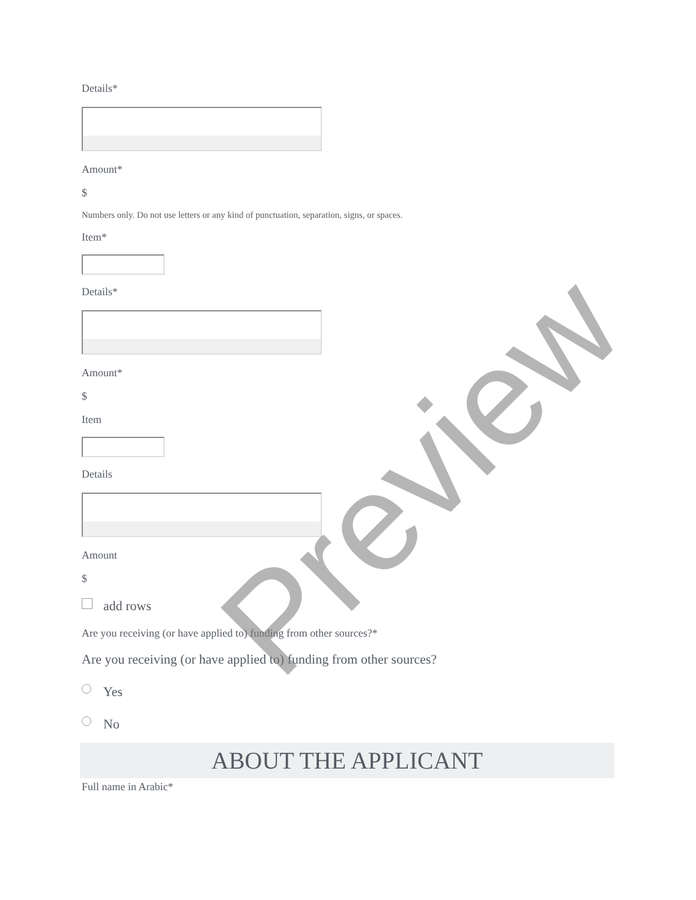Details*
Amount*
$
Numbers only. Do not use letters or any kind of punctuation, separation, signs, or spaces.
Item*
Details*
Amount*
$
Item
Details
Amount
$
add rows
Are you receiving (or have applied to) funding from other sources?*
Are you receiving (or have applied to) funding from other sources?
Yes
No
ABOUT THE APPLICANT
Full name in Arabic*
Preview